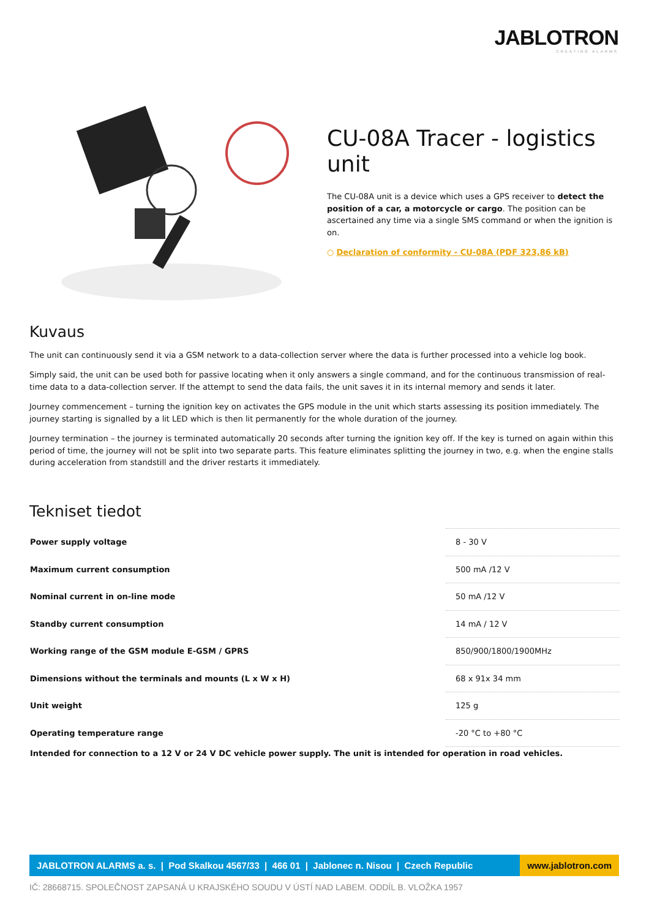JABLOTRON
CREATING ALARMS
CU-08A Tracer - logistics unit
The CU-08A unit is a device which uses a GPS receiver to detect the position of a car, a motorcycle or cargo. The position can be ascertained any time via a single SMS command or when the ignition is on.
○ Declaration of conformity - CU-08A (PDF 323,86 kB)
Kuvaus
The unit can continuously send it via a GSM network to a data-collection server where the data is further processed into a vehicle log book.
Simply said, the unit can be used both for passive locating when it only answers a single command, and for the continuous transmission of real-time data to a data-collection server. If the attempt to send the data fails, the unit saves it in its internal memory and sends it later.
Journey commencement – turning the ignition key on activates the GPS module in the unit which starts assessing its position immediately. The journey starting is signalled by a lit LED which is then lit permanently for the whole duration of the journey.
Journey termination – the journey is terminated automatically 20 seconds after turning the ignition key off. If the key is turned on again within this period of time, the journey will not be split into two separate parts. This feature eliminates splitting the journey in two, e.g. when the engine stalls during acceleration from standstill and the driver restarts it immediately.
Tekniset tiedot
| Power supply voltage | 8 - 30 V |
| Maximum current consumption | 500 mA /12 V |
| Nominal current in on-line mode | 50 mA /12 V |
| Standby current consumption | 14 mA / 12 V |
| Working range of the GSM module E-GSM / GPRS | 850/900/1800/1900MHz |
| Dimensions without the terminals and mounts (L x W x H) | 68 x 91x 34 mm |
| Unit weight | 125 g |
| Operating temperature range | -20 °C to +80 °C |
| Intended for connection to a 12 V or 24 V DC vehicle power supply. The unit is intended for operation in road vehicles. | |
JABLOTRON ALARMS a. s. | Pod Skalkou 4567/33 | 466 01 | Jablonec n. Nisou | Czech Republic
www.jablotron.com
IČ: 28668715. SPOLEČNOST ZAPSANÁ U KRAJSKÉHO SOUDU V ÚSTÍ NAD LABEM. ODDÍL B. VLOŽKA 1957